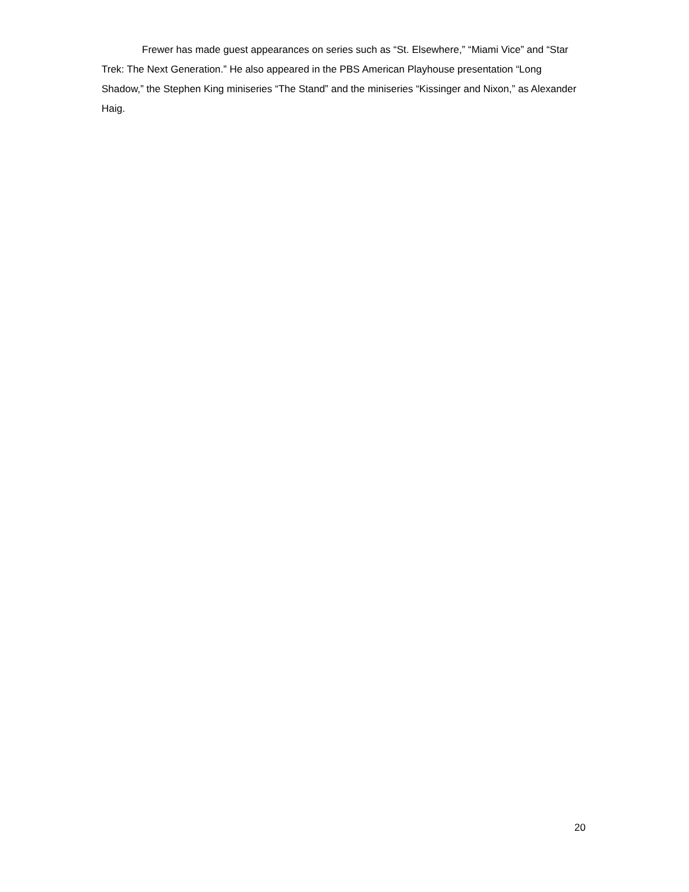Frewer has made guest appearances on series such as “St. Elsewhere,” “Miami Vice” and “Star Trek: The Next Generation.” He also appeared in the PBS American Playhouse presentation “Long Shadow,” the Stephen King miniseries “The Stand” and the miniseries “Kissinger and Nixon,” as Alexander Haig.
20